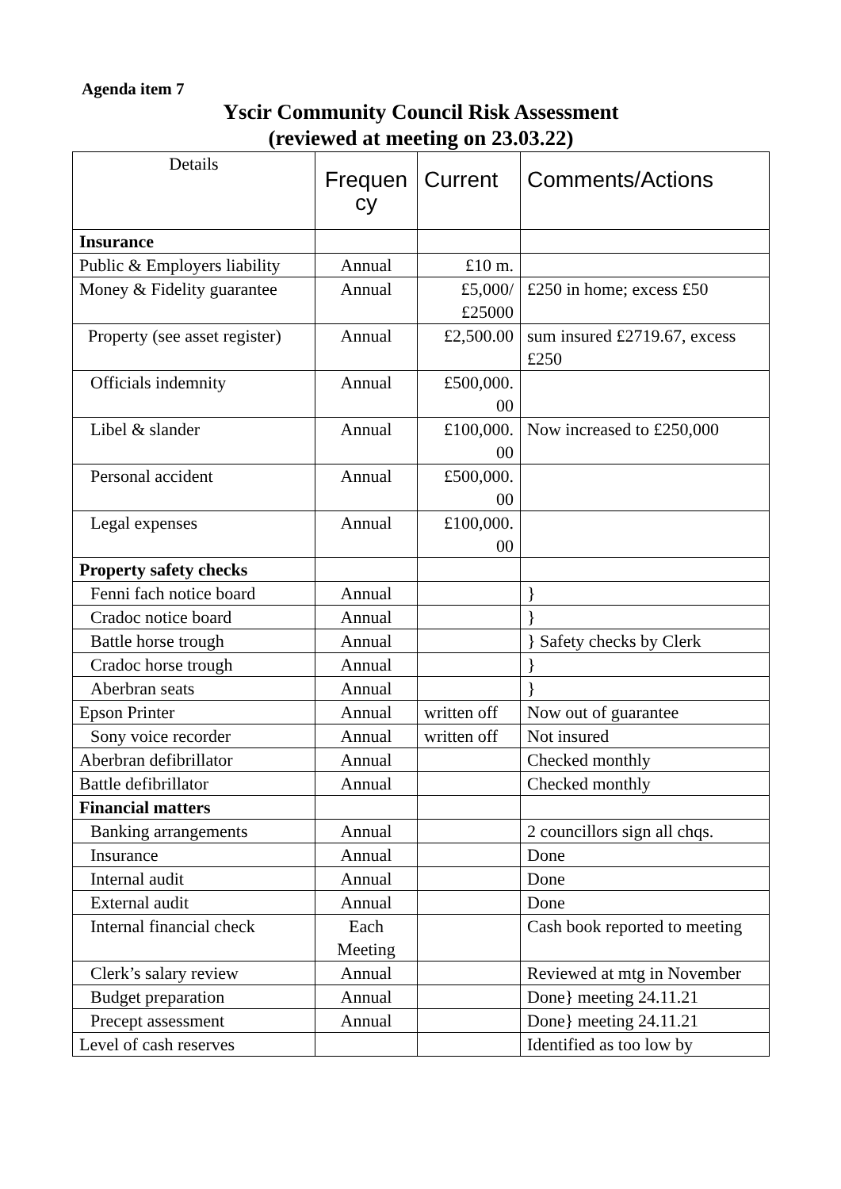Agenda item 7
Yscir Community Council Risk Assessment
(reviewed at meeting on 23.03.22)
| Details | Frequen cy | Current | Comments/Actions |
| --- | --- | --- | --- |
| Insurance | | | |
| Public & Employers liability | Annual | £10 m. | |
| Money & Fidelity guarantee | Annual | £5,000/ £25000 | £250 in home; excess £50 |
| Property (see asset register) | Annual | £2,500.00 | sum insured £2719.67, excess £250 |
| Officials indemnity | Annual | £500,000. 00 | |
| Libel & slander | Annual | £100,000. 00 | Now increased to £250,000 |
| Personal accident | Annual | £500,000. 00 | |
| Legal expenses | Annual | £100,000. 00 | |
| Property safety checks | | | |
| Fenni fach notice board | Annual | | } |
| Cradoc notice board | Annual | | } |
| Battle horse trough | Annual | | } Safety checks by Clerk |
| Cradoc horse trough | Annual | | } |
| Aberbran seats | Annual | | } |
| Epson Printer | Annual | written off | Now out of guarantee |
| Sony voice recorder | Annual | written off | Not insured |
| Aberbran defibrillator | Annual | | Checked monthly |
| Battle defibrillator | Annual | | Checked monthly |
| Financial matters | | | |
| Banking arrangements | Annual | | 2 councillors sign all chqs. |
| Insurance | Annual | | Done |
| Internal audit | Annual | | Done |
| External audit | Annual | | Done |
| Internal financial check | Each Meeting | | Cash book reported to meeting |
| Clerk’s salary review | Annual | | Reviewed at mtg in November |
| Budget preparation | Annual | | Done} meeting 24.11.21 |
| Precept assessment | Annual | | Done} meeting 24.11.21 |
| Level of cash reserves | | | Identified as too low by |